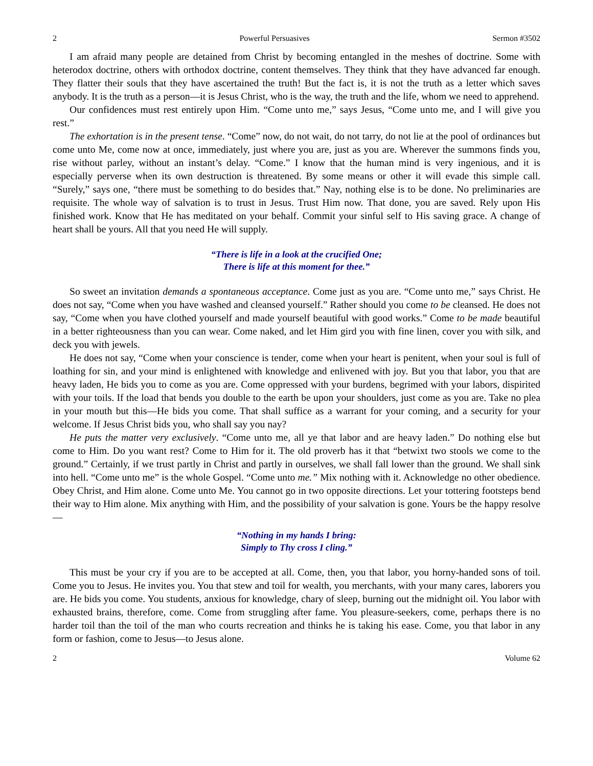2 Powerful Persuasives Sermon #3502
I am afraid many people are detained from Christ by becoming entangled in the meshes of doctrine. Some with heterodox doctrine, others with orthodox doctrine, content themselves. They think that they have advanced far enough. They flatter their souls that they have ascertained the truth! But the fact is, it is not the truth as a letter which saves anybody. It is the truth as a person—it is Jesus Christ, who is the way, the truth and the life, whom we need to apprehend.
Our confidences must rest entirely upon Him. “Come unto me,” says Jesus, “Come unto me, and I will give you rest.”
The exhortation is in the present tense. “Come” now, do not wait, do not tarry, do not lie at the pool of ordinances but come unto Me, come now at once, immediately, just where you are, just as you are. Wherever the summons finds you, rise without parley, without an instant’s delay. “Come.” I know that the human mind is very ingenious, and it is especially perverse when its own destruction is threatened. By some means or other it will evade this simple call. “Surely,” says one, “there must be something to do besides that.” Nay, nothing else is to be done. No preliminaries are requisite. The whole way of salvation is to trust in Jesus. Trust Him now. That done, you are saved. Rely upon His finished work. Know that He has meditated on your behalf. Commit your sinful self to His saving grace. A change of heart shall be yours. All that you need He will supply.
“There is life in a look at the crucified One;
There is life at this moment for thee.”
So sweet an invitation demands a spontaneous acceptance. Come just as you are. “Come unto me,” says Christ. He does not say, “Come when you have washed and cleansed yourself.” Rather should you come to be cleansed. He does not say, “Come when you have clothed yourself and made yourself beautiful with good works.” Come to be made beautiful in a better righteousness than you can wear. Come naked, and let Him gird you with fine linen, cover you with silk, and deck you with jewels.
He does not say, “Come when your conscience is tender, come when your heart is penitent, when your soul is full of loathing for sin, and your mind is enlightened with knowledge and enlivened with joy. But you that labor, you that are heavy laden, He bids you to come as you are. Come oppressed with your burdens, begrimed with your labors, dispirited with your toils. If the load that bends you double to the earth be upon your shoulders, just come as you are. Take no plea in your mouth but this—He bids you come. That shall suffice as a warrant for your coming, and a security for your welcome. If Jesus Christ bids you, who shall say you nay?
He puts the matter very exclusively. “Come unto me, all ye that labor and are heavy laden.” Do nothing else but come to Him. Do you want rest? Come to Him for it. The old proverb has it that “betwixt two stools we come to the ground.” Certainly, if we trust partly in Christ and partly in ourselves, we shall fall lower than the ground. We shall sink into hell. “Come unto me” is the whole Gospel. “Come unto me.” Mix nothing with it. Acknowledge no other obedience. Obey Christ, and Him alone. Come unto Me. You cannot go in two opposite directions. Let your tottering footsteps bend their way to Him alone. Mix anything with Him, and the possibility of your salvation is gone. Yours be the happy resolve—
“Nothing in my hands I bring:
Simply to Thy cross I cling.”
This must be your cry if you are to be accepted at all. Come, then, you that labor, you horny-handed sons of toil. Come you to Jesus. He invites you. You that stew and toil for wealth, you merchants, with your many cares, laborers you are. He bids you come. You students, anxious for knowledge, chary of sleep, burning out the midnight oil. You labor with exhausted brains, therefore, come. Come from struggling after fame. You pleasure-seekers, come, perhaps there is no harder toil than the toil of the man who courts recreation and thinks he is taking his ease. Come, you that labor in any form or fashion, come to Jesus—to Jesus alone.
2 Volume 62